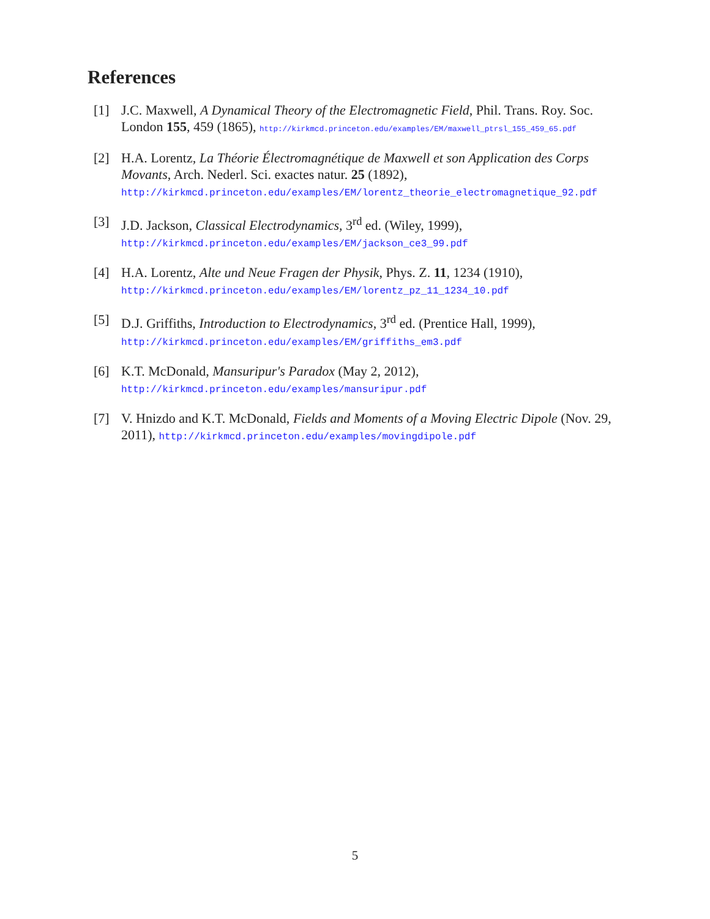References
[1] J.C. Maxwell, A Dynamical Theory of the Electromagnetic Field, Phil. Trans. Roy. Soc. London 155, 459 (1865), http://kirkmcd.princeton.edu/examples/EM/maxwell_ptrsl_155_459_65.pdf
[2] H.A. Lorentz, La Théorie Électromagnétique de Maxwell et son Application des Corps Movants, Arch. Nederl. Sci. exactes natur. 25 (1892),
http://kirkmcd.princeton.edu/examples/EM/lorentz_theorie_electromagnetique_92.pdf
[3] J.D. Jackson, Classical Electrodynamics, 3<sup>rd</sup> ed. (Wiley, 1999),
http://kirkmcd.princeton.edu/examples/EM/jackson_ce3_99.pdf
[4] H.A. Lorentz, Alte und Neue Fragen der Physik, Phys. Z. 11, 1234 (1910),
http://kirkmcd.princeton.edu/examples/EM/lorentz_pz_11_1234_10.pdf
[5] D.J. Griffiths, Introduction to Electrodynamics, 3<sup>rd</sup> ed. (Prentice Hall, 1999),
http://kirkmcd.princeton.edu/examples/EM/griffiths_em3.pdf
[6] K.T. McDonald, Mansuripur's Paradox (May 2, 2012),
http://kirkmcd.princeton.edu/examples/mansuripur.pdf
[7] V. Hnizdo and K.T. McDonald, Fields and Moments of a Moving Electric Dipole (Nov. 29, 2011), http://kirkmcd.princeton.edu/examples/movingdipole.pdf
5